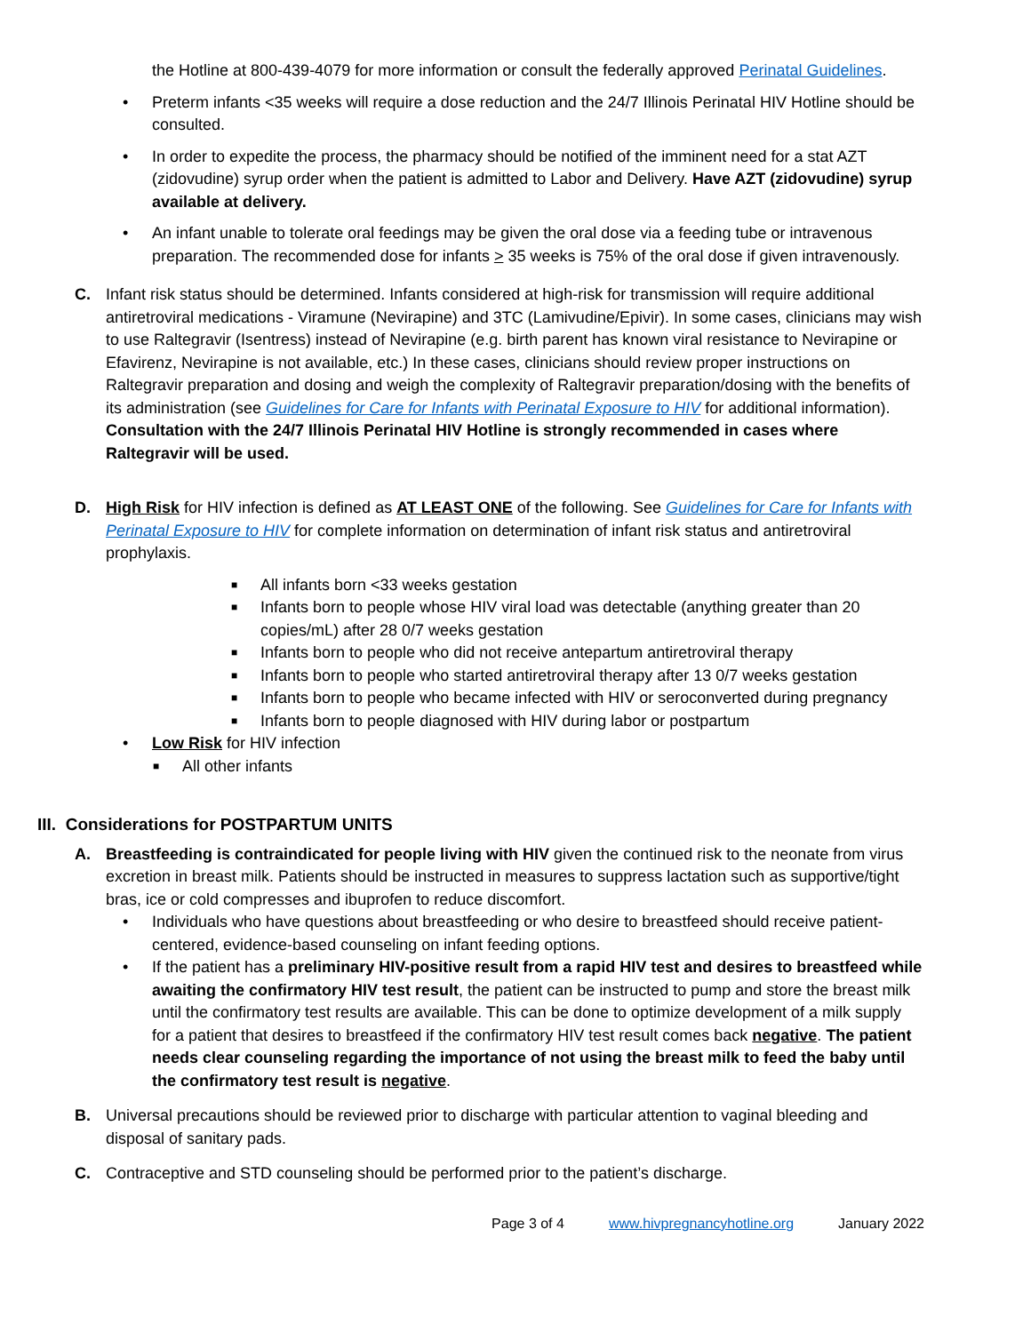the Hotline at 800-439-4079 for more information or consult the federally approved Perinatal Guidelines.
• Preterm infants <35 weeks will require a dose reduction and the 24/7 Illinois Perinatal HIV Hotline should be consulted.
• In order to expedite the process, the pharmacy should be notified of the imminent need for a stat AZT (zidovudine) syrup order when the patient is admitted to Labor and Delivery. Have AZT (zidovudine) syrup available at delivery.
• An infant unable to tolerate oral feedings may be given the oral dose via a feeding tube or intravenous preparation. The recommended dose for infants > 35 weeks is 75% of the oral dose if given intravenously.
C. Infant risk status should be determined. Infants considered at high-risk for transmission will require additional antiretroviral medications - Viramune (Nevirapine) and 3TC (Lamivudine/Epivir). In some cases, clinicians may wish to use Raltegravir (Isentress) instead of Nevirapine (e.g. birth parent has known viral resistance to Nevirapine or Efavirenz, Nevirapine is not available, etc.) In these cases, clinicians should review proper instructions on Raltegravir preparation and dosing and weigh the complexity of Raltegravir preparation/dosing with the benefits of its administration (see Guidelines for Care for Infants with Perinatal Exposure to HIV for additional information). Consultation with the 24/7 Illinois Perinatal HIV Hotline is strongly recommended in cases where Raltegravir will be used.
D. High Risk for HIV infection is defined as AT LEAST ONE of the following. See Guidelines for Care for Infants with Perinatal Exposure to HIV for complete information on determination of infant risk status and antiretroviral prophylaxis.
■ All infants born <33 weeks gestation
■ Infants born to people whose HIV viral load was detectable (anything greater than 20 copies/mL) after 28 0/7 weeks gestation
■ Infants born to people who did not receive antepartum antiretroviral therapy
■ Infants born to people who started antiretroviral therapy after 13 0/7 weeks gestation
■ Infants born to people who became infected with HIV or seroconverted during pregnancy
■ Infants born to people diagnosed with HIV during labor or postpartum
• Low Risk for HIV infection
■ All other infants
III. Considerations for POSTPARTUM UNITS
A. Breastfeeding is contraindicated for people living with HIV given the continued risk to the neonate from virus excretion in breast milk. Patients should be instructed in measures to suppress lactation such as supportive/tight bras, ice or cold compresses and ibuprofen to reduce discomfort.
• Individuals who have questions about breastfeeding or who desire to breastfeed should receive patient-centered, evidence-based counseling on infant feeding options.
• If the patient has a preliminary HIV-positive result from a rapid HIV test and desires to breastfeed while awaiting the confirmatory HIV test result, the patient can be instructed to pump and store the breast milk until the confirmatory test results are available. This can be done to optimize development of a milk supply for a patient that desires to breastfeed if the confirmatory HIV test result comes back negative. The patient needs clear counseling regarding the importance of not using the breast milk to feed the baby until the confirmatory test result is negative.
B. Universal precautions should be reviewed prior to discharge with particular attention to vaginal bleeding and disposal of sanitary pads.
C. Contraceptive and STD counseling should be performed prior to the patient’s discharge.
Page 3 of 4 www.hivpregnancyhotline.org January 2022